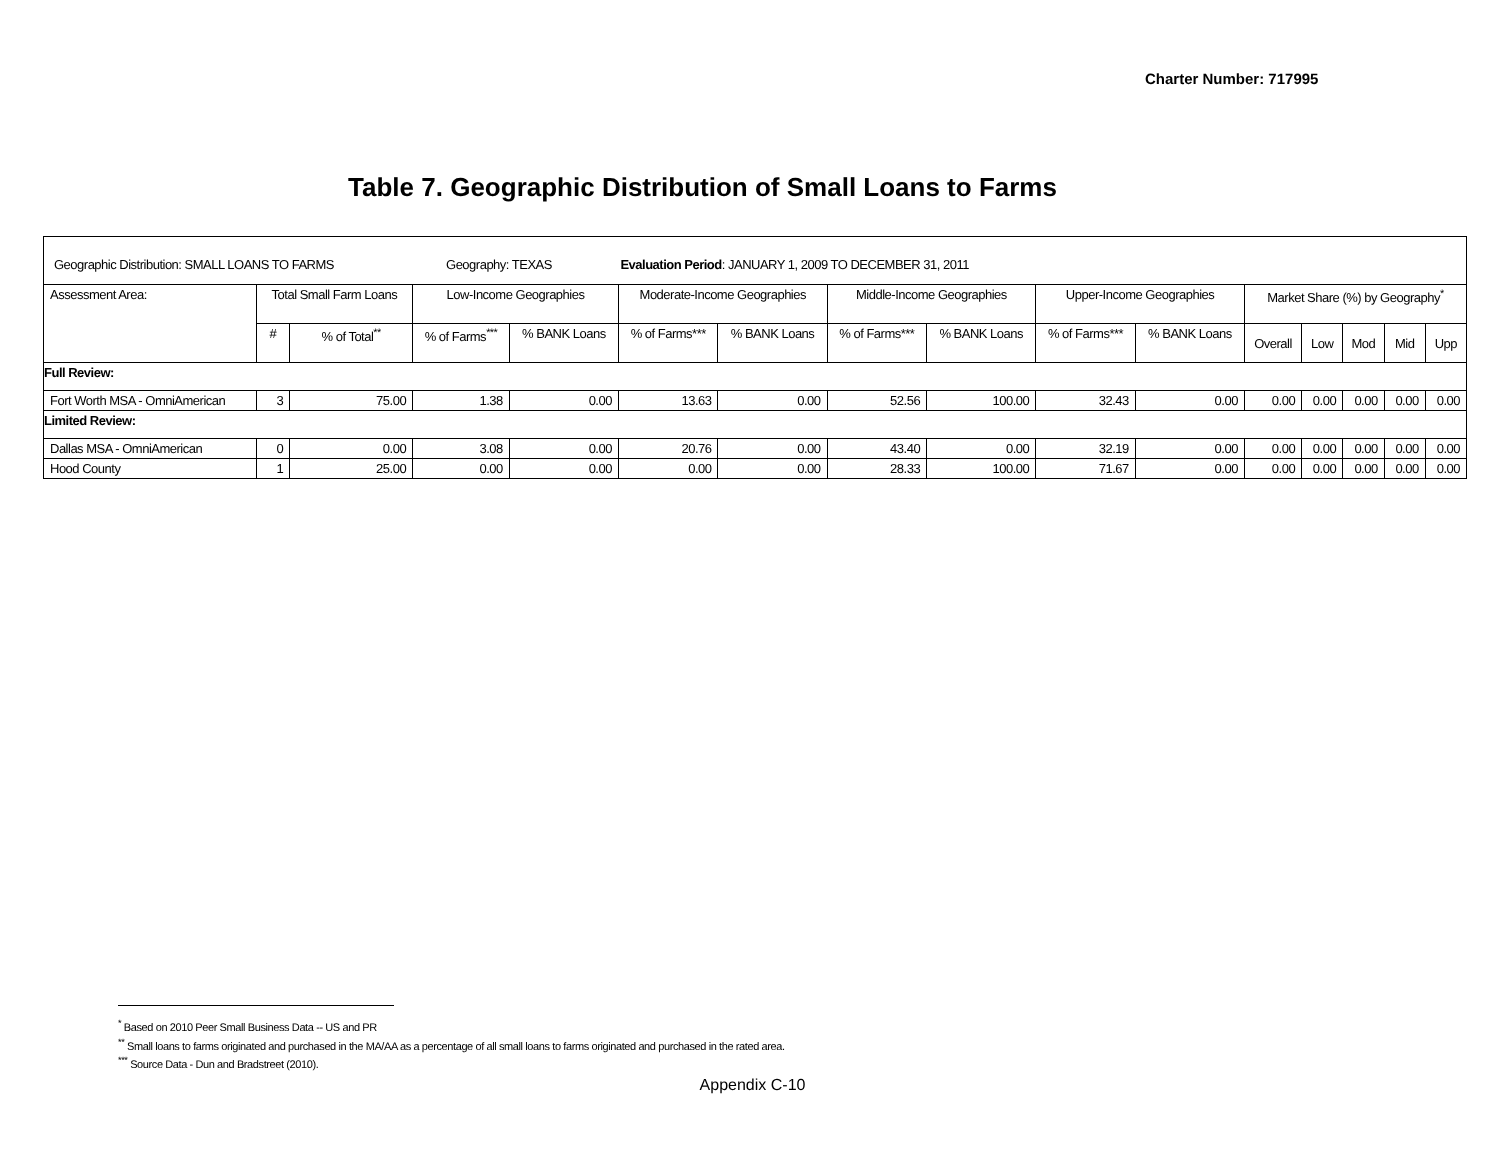Charter Number: 717995
Table 7. Geographic Distribution of Small Loans to Farms
| Geographic Distribution: SMALL LOANS TO FARMS Geography: TEXAS Evaluation Period : JANUARY 1, 2009 TO DECEMBER 31, 2011 | | | | | | | | | | | | | | | |
| Assessment Area: | Total Small Farm Loans | | Low-Income Geographies | | Moderate-Income Geographies | | Middle-Income Geographies | | Upper-Income Geographies | | Market Share (%) by Geography<sup>*</sup> | | | | |
| | # | % of Total<sup>**</sup> | % of Farms<sup>***</sup> | % BANK Loans | % of Farms*** | % BANK Loans | % of Farms*** | % BANK Loans | % of Farms*** | % BANK Loans | Overall | Low | Mod | Mid | Upp |
| Full Review: | | | | | | | | | | | | | | | |
| Fort Worth MSA - OmniAmerican | 3 | 75.00 | 1.38 | 0.00 | 13.63 | 0.00 | 52.56 | 100.00 | 32.43 | 0.00 | 0.00 | 0.00 | 0.00 | 0.00 | 0.00 |
| Limited Review: | | | | | | | | | | | | | | | |
| Dallas MSA - OmniAmerican | 0 | 0.00 | 3.08 | 0.00 | 20.76 | 0.00 | 43.40 | 0.00 | 32.19 | 0.00 | 0.00 | 0.00 | 0.00 | 0.00 | 0.00 |
| Hood County | 1 | 25.00 | 0.00 | 0.00 | 0.00 | 0.00 | 28.33 | 100.00 | 71.67 | 0.00 | 0.00 | 0.00 | 0.00 | 0.00 | 0.00 |
<sup>*</sup> Based on 2010 Peer Small Business Data -- US and PR
<sup>**</sup> Small loans to farms originated and purchased in the MA/AA as a percentage of all small loans to farms originated and purchased in the rated area.
<sup>***</sup> Source Data - Dun and Bradstreet (2010).
Appendix C-10